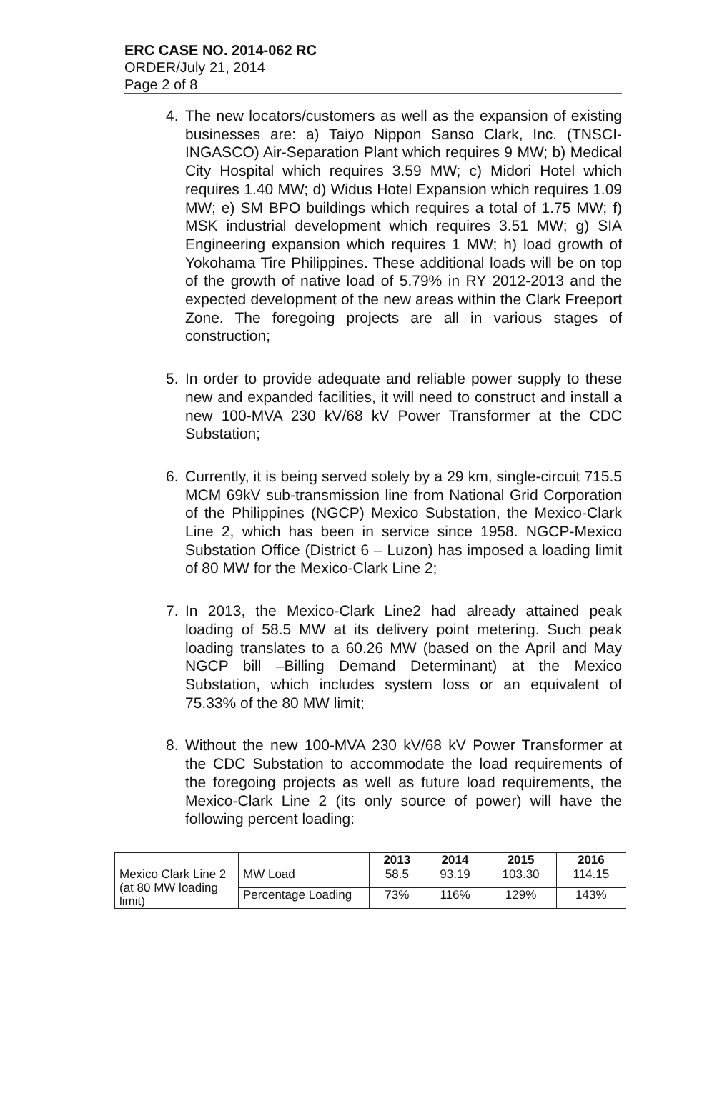ERC CASE NO. 2014-062 RC
ORDER/July 21, 2014
Page 2 of 8
4. The new locators/customers as well as the expansion of existing businesses are: a) Taiyo Nippon Sanso Clark, Inc. (TNSCI-INGASCO) Air-Separation Plant which requires 9 MW; b) Medical City Hospital which requires 3.59 MW; c) Midori Hotel which requires 1.40 MW; d) Widus Hotel Expansion which requires 1.09 MW; e) SM BPO buildings which requires a total of 1.75 MW; f) MSK industrial development which requires 3.51 MW; g) SIA Engineering expansion which requires 1 MW; h) load growth of Yokohama Tire Philippines. These additional loads will be on top of the growth of native load of 5.79% in RY 2012-2013 and the expected development of the new areas within the Clark Freeport Zone. The foregoing projects are all in various stages of construction;
5. In order to provide adequate and reliable power supply to these new and expanded facilities, it will need to construct and install a new 100-MVA 230 kV/68 kV Power Transformer at the CDC Substation;
6. Currently, it is being served solely by a 29 km, single-circuit 715.5 MCM 69kV sub-transmission line from National Grid Corporation of the Philippines (NGCP) Mexico Substation, the Mexico-Clark Line 2, which has been in service since 1958. NGCP-Mexico Substation Office (District 6 – Luzon) has imposed a loading limit of 80 MW for the Mexico-Clark Line 2;
7. In 2013, the Mexico-Clark Line2 had already attained peak loading of 58.5 MW at its delivery point metering. Such peak loading translates to a 60.26 MW (based on the April and May NGCP bill –Billing Demand Determinant) at the Mexico Substation, which includes system loss or an equivalent of 75.33% of the 80 MW limit;
8. Without the new 100-MVA 230 kV/68 kV Power Transformer at the CDC Substation to accommodate the load requirements of the foregoing projects as well as future load requirements, the Mexico-Clark Line 2 (its only source of power) will have the following percent loading:
| | | 2013 | 2014 | 2015 | 2016 |
| --- | --- | --- | --- | --- | --- |
| Mexico Clark Line 2 (at 80 MW loading limit) | MW Load | 58.5 | 93.19 | 103.30 | 114.15 |
| | Percentage Loading | 73% | 116% | 129% | 143% |